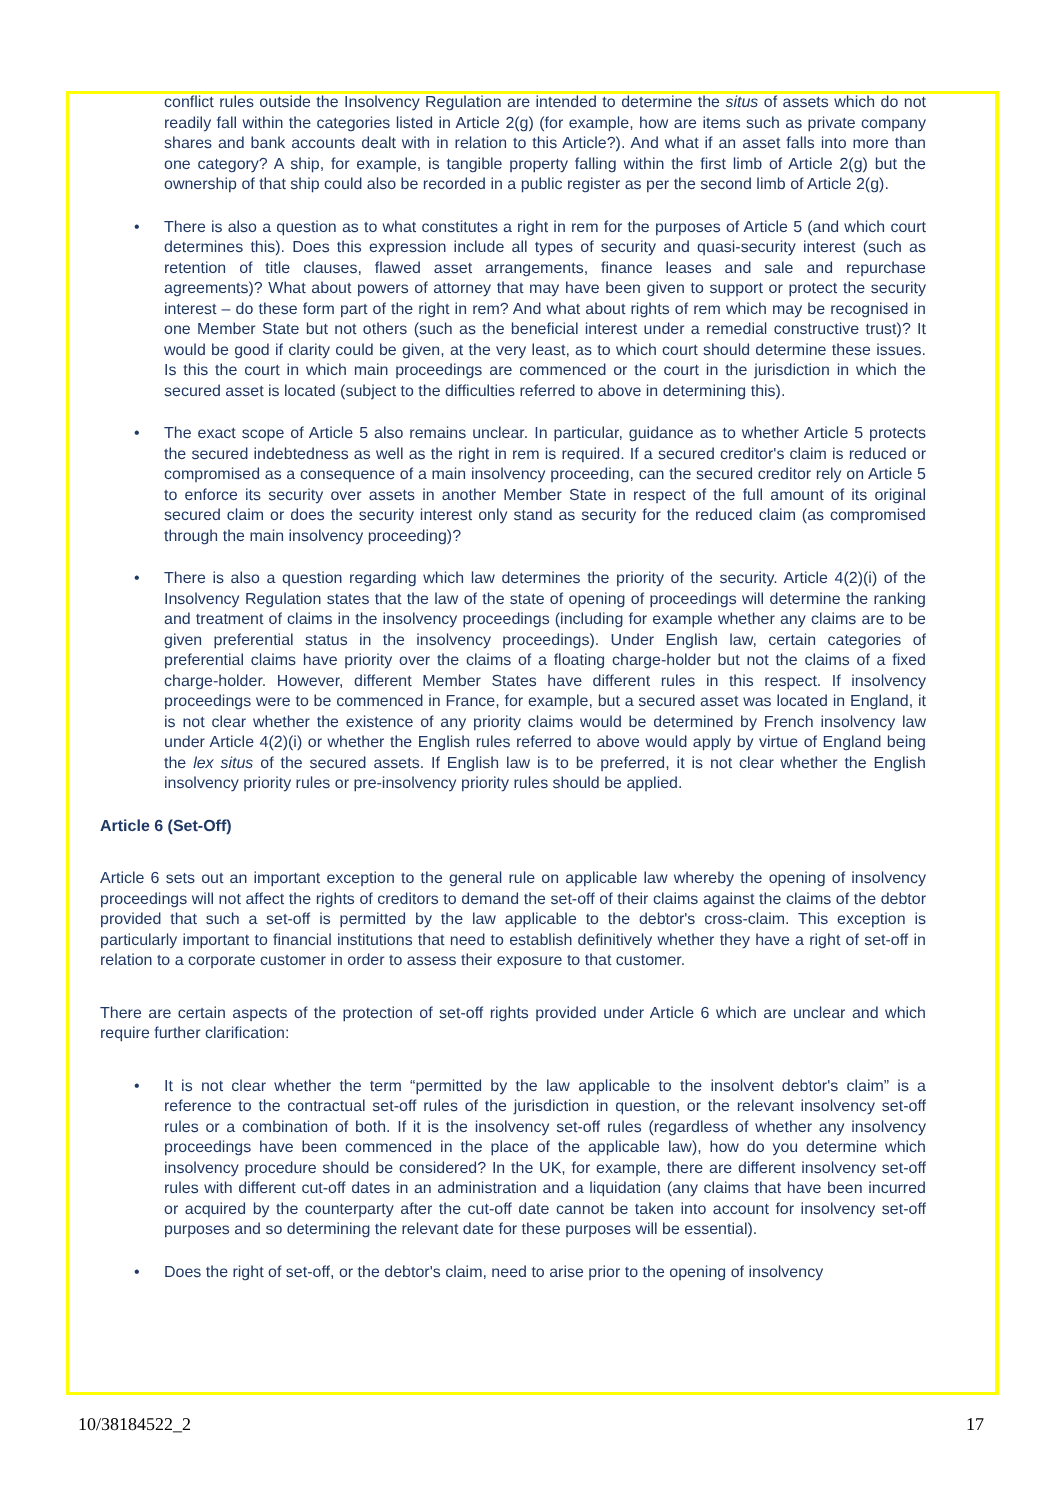conflict rules outside the Insolvency Regulation are intended to determine the situs of assets which do not readily fall within the categories listed in Article 2(g) (for example, how are items such as private company shares and bank accounts dealt with in relation to this Article?). And what if an asset falls into more than one category? A ship, for example, is tangible property falling within the first limb of Article 2(g) but the ownership of that ship could also be recorded in a public register as per the second limb of Article 2(g).
• There is also a question as to what constitutes a right in rem for the purposes of Article 5 (and which court determines this). Does this expression include all types of security and quasi-security interest (such as retention of title clauses, flawed asset arrangements, finance leases and sale and repurchase agreements)? What about powers of attorney that may have been given to support or protect the security interest – do these form part of the right in rem? And what about rights of rem which may be recognised in one Member State but not others (such as the beneficial interest under a remedial constructive trust)? It would be good if clarity could be given, at the very least, as to which court should determine these issues. Is this the court in which main proceedings are commenced or the court in the jurisdiction in which the secured asset is located (subject to the difficulties referred to above in determining this).
• The exact scope of Article 5 also remains unclear. In particular, guidance as to whether Article 5 protects the secured indebtedness as well as the right in rem is required. If a secured creditor's claim is reduced or compromised as a consequence of a main insolvency proceeding, can the secured creditor rely on Article 5 to enforce its security over assets in another Member State in respect of the full amount of its original secured claim or does the security interest only stand as security for the reduced claim (as compromised through the main insolvency proceeding)?
• There is also a question regarding which law determines the priority of the security. Article 4(2)(i) of the Insolvency Regulation states that the law of the state of opening of proceedings will determine the ranking and treatment of claims in the insolvency proceedings (including for example whether any claims are to be given preferential status in the insolvency proceedings). Under English law, certain categories of preferential claims have priority over the claims of a floating charge-holder but not the claims of a fixed charge-holder. However, different Member States have different rules in this respect. If insolvency proceedings were to be commenced in France, for example, but a secured asset was located in England, it is not clear whether the existence of any priority claims would be determined by French insolvency law under Article 4(2)(i) or whether the English rules referred to above would apply by virtue of England being the lex situs of the secured assets. If English law is to be preferred, it is not clear whether the English insolvency priority rules or pre-insolvency priority rules should be applied.
Article 6 (Set-Off)
Article 6 sets out an important exception to the general rule on applicable law whereby the opening of insolvency proceedings will not affect the rights of creditors to demand the set-off of their claims against the claims of the debtor provided that such a set-off is permitted by the law applicable to the debtor's cross-claim. This exception is particularly important to financial institutions that need to establish definitively whether they have a right of set-off in relation to a corporate customer in order to assess their exposure to that customer.
There are certain aspects of the protection of set-off rights provided under Article 6 which are unclear and which require further clarification:
• It is not clear whether the term “permitted by the law applicable to the insolvent debtor's claim” is a reference to the contractual set-off rules of the jurisdiction in question, or the relevant insolvency set-off rules or a combination of both. If it is the insolvency set-off rules (regardless of whether any insolvency proceedings have been commenced in the place of the applicable law), how do you determine which insolvency procedure should be considered? In the UK, for example, there are different insolvency set-off rules with different cut-off dates in an administration and a liquidation (any claims that have been incurred or acquired by the counterparty after the cut-off date cannot be taken into account for insolvency set-off purposes and so determining the relevant date for these purposes will be essential).
• Does the right of set-off, or the debtor's claim, need to arise prior to the opening of insolvency
10/38184522_2 17